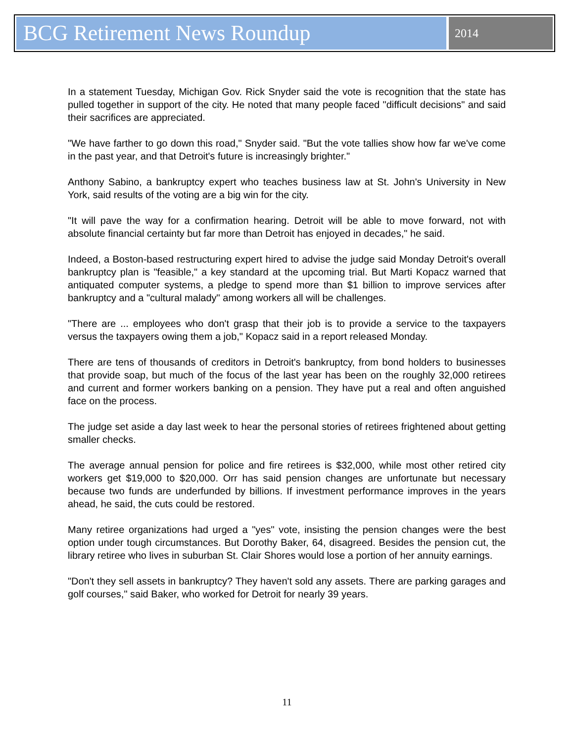BCG Retirement News Roundup
2014
In a statement Tuesday, Michigan Gov. Rick Snyder said the vote is recognition that the state has pulled together in support of the city. He noted that many people faced "difficult decisions" and said their sacrifices are appreciated.
"We have farther to go down this road," Snyder said. "But the vote tallies show how far we've come in the past year, and that Detroit's future is increasingly brighter."
Anthony Sabino, a bankruptcy expert who teaches business law at St. John's University in New York, said results of the voting are a big win for the city.
"It will pave the way for a confirmation hearing. Detroit will be able to move forward, not with absolute financial certainty but far more than Detroit has enjoyed in decades," he said.
Indeed, a Boston-based restructuring expert hired to advise the judge said Monday Detroit's overall bankruptcy plan is "feasible," a key standard at the upcoming trial. But Marti Kopacz warned that antiquated computer systems, a pledge to spend more than $1 billion to improve services after bankruptcy and a "cultural malady" among workers all will be challenges.
"There are ... employees who don't grasp that their job is to provide a service to the taxpayers versus the taxpayers owing them a job," Kopacz said in a report released Monday.
There are tens of thousands of creditors in Detroit's bankruptcy, from bond holders to businesses that provide soap, but much of the focus of the last year has been on the roughly 32,000 retirees and current and former workers banking on a pension. They have put a real and often anguished face on the process.
The judge set aside a day last week to hear the personal stories of retirees frightened about getting smaller checks.
The average annual pension for police and fire retirees is $32,000, while most other retired city workers get $19,000 to $20,000. Orr has said pension changes are unfortunate but necessary because two funds are underfunded by billions. If investment performance improves in the years ahead, he said, the cuts could be restored.
Many retiree organizations had urged a "yes" vote, insisting the pension changes were the best option under tough circumstances. But Dorothy Baker, 64, disagreed. Besides the pension cut, the library retiree who lives in suburban St. Clair Shores would lose a portion of her annuity earnings.
"Don't they sell assets in bankruptcy? They haven't sold any assets. There are parking garages and golf courses," said Baker, who worked for Detroit for nearly 39 years.
11